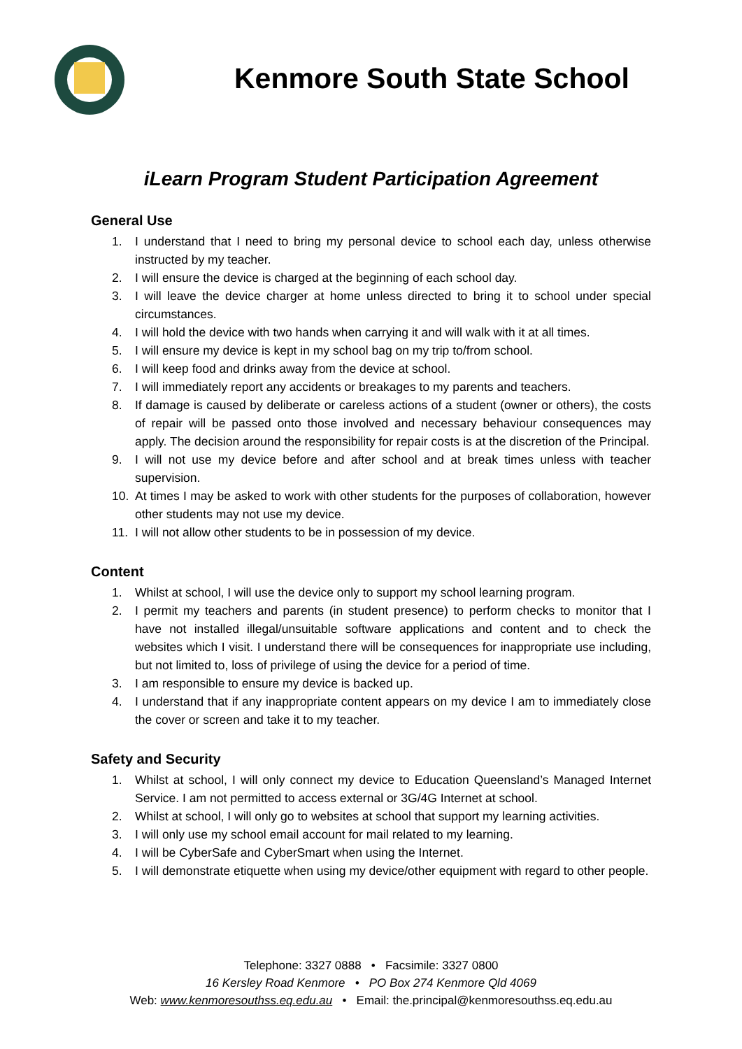Kenmore South State School
iLearn Program Student Participation Agreement
General Use
1. I understand that I need to bring my personal device to school each day, unless otherwise instructed by my teacher.
2. I will ensure the device is charged at the beginning of each school day.
3. I will leave the device charger at home unless directed to bring it to school under special circumstances.
4. I will hold the device with two hands when carrying it and will walk with it at all times.
5. I will ensure my device is kept in my school bag on my trip to/from school.
6. I will keep food and drinks away from the device at school.
7. I will immediately report any accidents or breakages to my parents and teachers.
8. If damage is caused by deliberate or careless actions of a student (owner or others), the costs of repair will be passed onto those involved and necessary behaviour consequences may apply. The decision around the responsibility for repair costs is at the discretion of the Principal.
9. I will not use my device before and after school and at break times unless with teacher supervision.
10. At times I may be asked to work with other students for the purposes of collaboration, however other students may not use my device.
11. I will not allow other students to be in possession of my device.
Content
1. Whilst at school, I will use the device only to support my school learning program.
2. I permit my teachers and parents (in student presence) to perform checks to monitor that I have not installed illegal/unsuitable software applications and content and to check the websites which I visit. I understand there will be consequences for inappropriate use including, but not limited to, loss of privilege of using the device for a period of time.
3. I am responsible to ensure my device is backed up.
4. I understand that if any inappropriate content appears on my device I am to immediately close the cover or screen and take it to my teacher.
Safety and Security
1. Whilst at school, I will only connect my device to Education Queensland’s Managed Internet Service. I am not permitted to access external or 3G/4G Internet at school.
2. Whilst at school, I will only go to websites at school that support my learning activities.
3. I will only use my school email account for mail related to my learning.
4. I will be CyberSafe and CyberSmart when using the Internet.
5. I will demonstrate etiquette when using my device/other equipment with regard to other people.
Telephone: 3327 0888 • Facsimile: 3327 0800
16 Kersley Road Kenmore • PO Box 274 Kenmore Qld 4069
Web: www.kenmoresouthss.eq.edu.au • Email: the.principal@kenmoresouthss.eq.edu.au